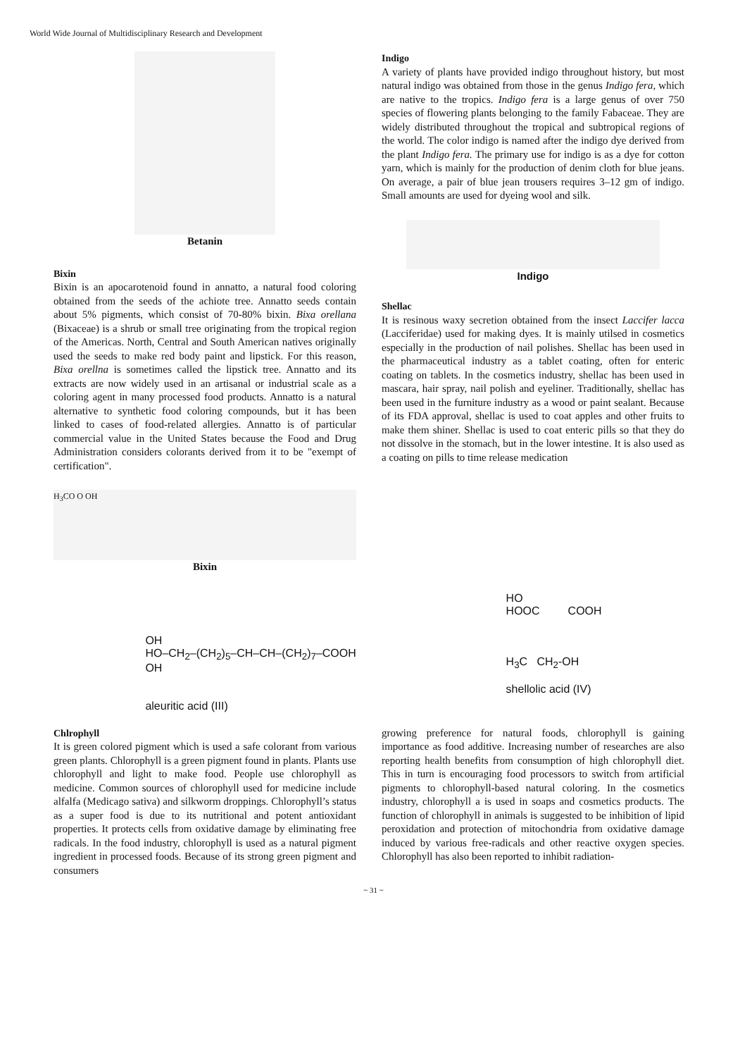World Wide Journal of Multidisciplinary Research and Development
Betanin
Bixin
Bixin is an apocarotenoid found in annatto, a natural food coloring obtained from the seeds of the achiote tree. Annatto seeds contain about 5% pigments, which consist of 70-80% bixin. Bixa orellana (Bixaceae) is a shrub or small tree originating from the tropical region of the Americas. North, Central and South American natives originally used the seeds to make red body paint and lipstick. For this reason, Bixa orellna is sometimes called the lipstick tree. Annatto and its extracts are now widely used in an artisanal or industrial scale as a coloring agent in many processed food products. Annatto is a natural alternative to synthetic food coloring compounds, but it has been linked to cases of food-related allergies. Annatto is of particular commercial value in the United States because the Food and Drug Administration considers colorants derived from it to be "exempt of certification".
H<sub>3</sub>CO O OH
Bixin
Indigo
A variety of plants have provided indigo throughout history, but most natural indigo was obtained from those in the genus Indigo fera, which are native to the tropics. Indigo fera is a large genus of over 750 species of flowering plants belonging to the family Fabaceae. They are widely distributed throughout the tropical and subtropical regions of the world. The color indigo is named after the indigo dye derived from the plant Indigo fera. The primary use for indigo is as a dye for cotton yarn, which is mainly for the production of denim cloth for blue jeans. On average, a pair of blue jean trousers requires 3–12 gm of indigo. Small amounts are used for dyeing wool and silk.
Indigo
Shellac
It is resinous waxy secretion obtained from the insect Laccifer lacca (Lacciferidae) used for making dyes. It is mainly utilsed in cosmetics especially in the production of nail polishes. Shellac has been used in the pharmaceutical industry as a tablet coating, often for enteric coating on tablets. In the cosmetics industry, shellac has been used in mascara, hair spray, nail polish and eyeliner. Traditionally, shellac has been used in the furniture industry as a wood or paint sealant. Because of its FDA approval, shellac is used to coat apples and other fruits to make them shiner. Shellac is used to coat enteric pills so that they do not dissolve in the stomach, but in the lower intestine. It is also used as a coating on pills to time release medication
OH
HO–CH<sub>2</sub>–(CH<sub>2</sub>)<sub>5</sub>–CH–CH–(CH<sub>2</sub>)<sub>7</sub>–COOH
OH
aleuritic acid (III)
HO
HOOC COOH
H<sub>3</sub>C CH<sub>2</sub>-OH
shellolic acid (IV)
Chlrophyll
It is green colored pigment which is used a safe colorant from various green plants. Chlorophyll is a green pigment found in plants. Plants use chlorophyll and light to make food. People use chlorophyll as medicine. Common sources of chlorophyll used for medicine include alfalfa (Medicago sativa) and silkworm droppings. Chlorophyll’s status as a super food is due to its nutritional and potent antioxidant properties. It protects cells from oxidative damage by eliminating free radicals. In the food industry, chlorophyll is used as a natural pigment ingredient in processed foods. Because of its strong green pigment and consumers
growing preference for natural foods, chlorophyll is gaining importance as food additive. Increasing number of researches are also reporting health benefits from consumption of high chlorophyll diet. This in turn is encouraging food processors to switch from artificial pigments to chlorophyll-based natural coloring. In the cosmetics industry, chlorophyll a is used in soaps and cosmetics products. The function of chlorophyll in animals is suggested to be inhibition of lipid peroxidation and protection of mitochondria from oxidative damage induced by various free-radicals and other reactive oxygen species. Chlorophyll has also been reported to inhibit radiation-
~ 31 ~